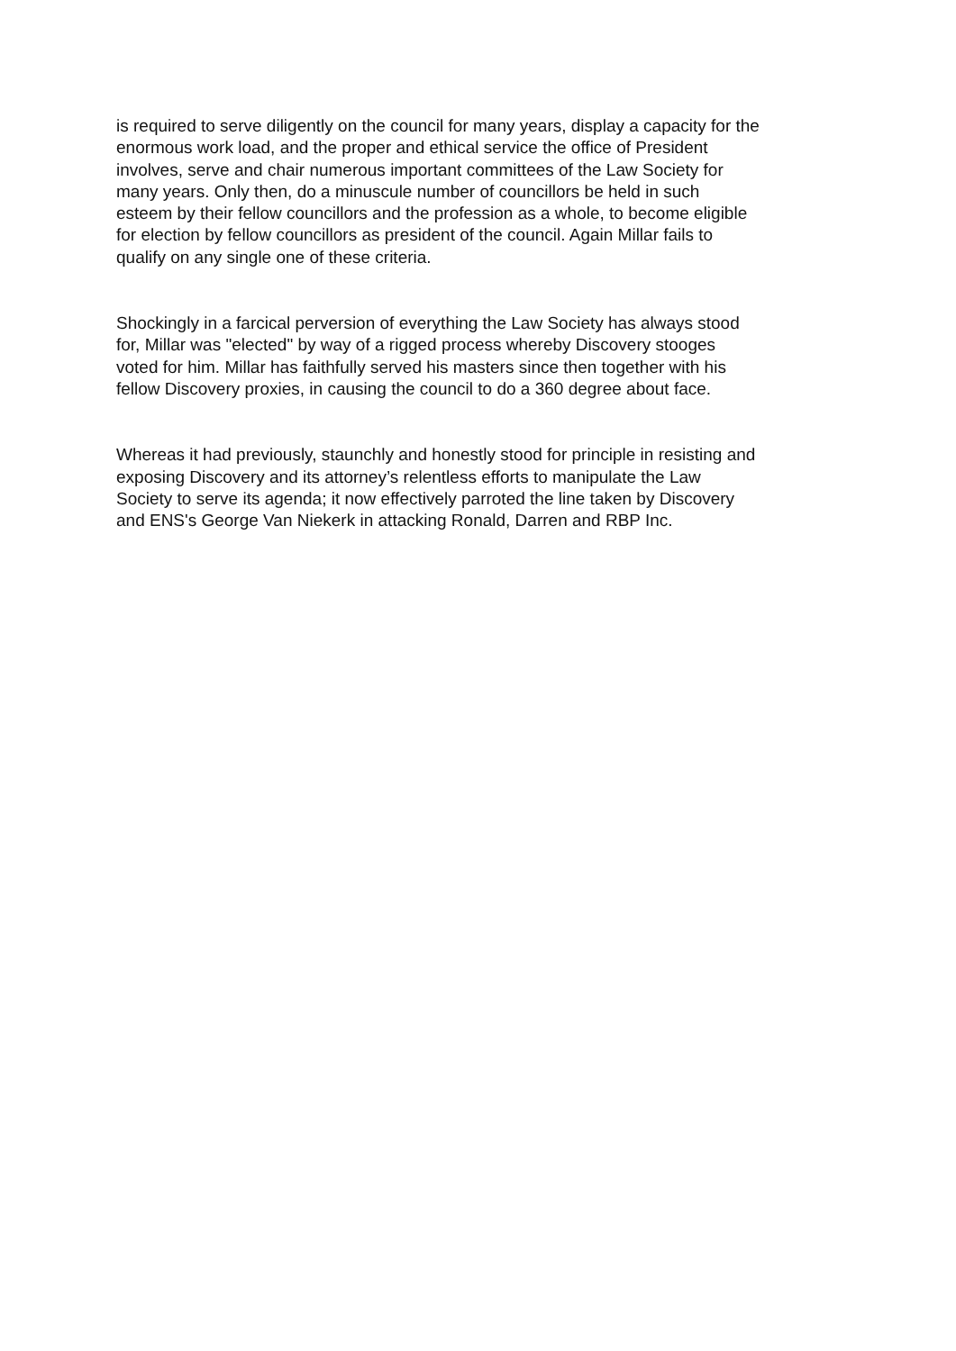is required to serve diligently on the council for many years, display a capacity for the enormous work load, and the proper and ethical service the office of President involves, serve and chair numerous important committees of the Law Society for many years. Only then, do a minuscule number of councillors be held in such esteem by their fellow councillors and the profession as a whole, to become eligible for election by fellow councillors as president of the council. Again Millar fails to qualify on any single one of these criteria.
Shockingly in a farcical perversion of everything the Law Society has always stood for, Millar was "elected" by way of a rigged process whereby Discovery stooges voted for him. Millar has faithfully served his masters since then together with his fellow Discovery proxies, in causing the council to do a 360 degree about face.
Whereas it had previously, staunchly and honestly stood for principle in resisting and exposing Discovery and its attorney’s relentless efforts to manipulate the Law Society to serve its agenda; it now effectively parroted the line taken by Discovery and ENS's George Van Niekerk in attacking Ronald, Darren and RBP Inc.